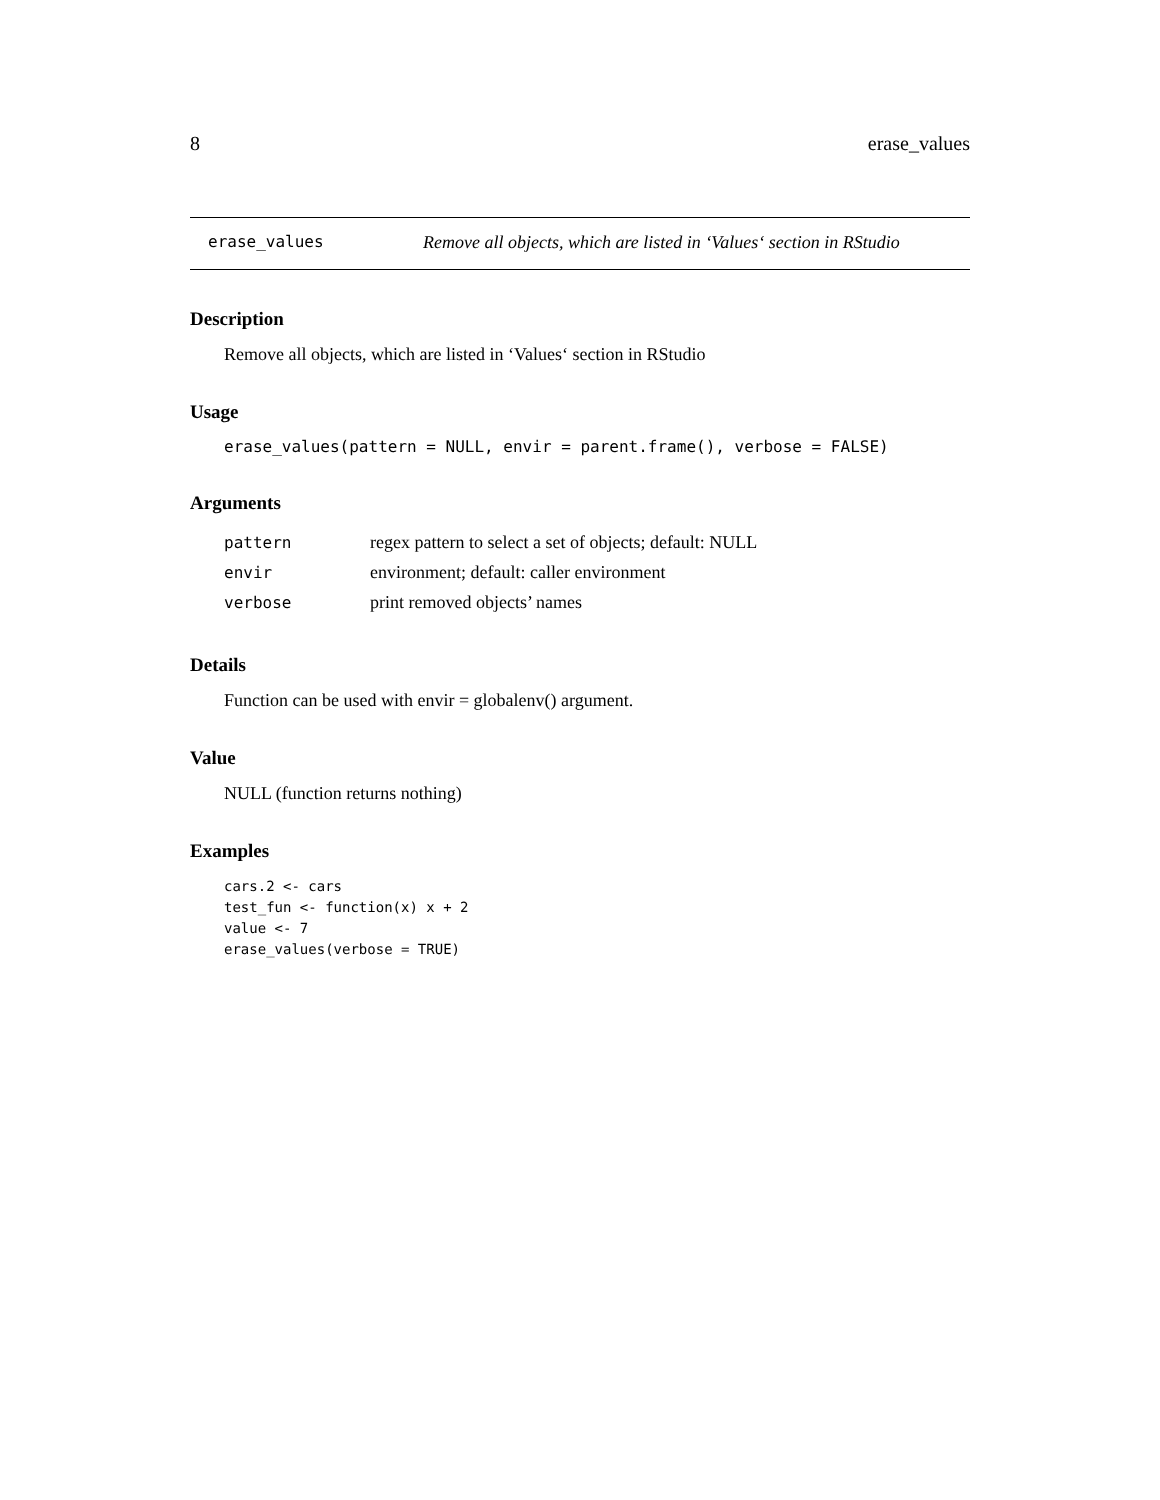8 erase_values
erase_values Remove all objects, which are listed in ‘Values‘ section in RStudio
Description
Remove all objects, which are listed in ‘Values‘ section in RStudio
Usage
erase_values(pattern = NULL, envir = parent.frame(), verbose = FALSE)
Arguments
| pattern | regex pattern to select a set of objects; default: NULL |
| envir | environment; default: caller environment |
| verbose | print removed objects’ names |
Details
Function can be used with envir = globalenv() argument.
Value
NULL (function returns nothing)
Examples
cars.2 <- cars
test_fun <- function(x) x + 2
value <- 7
erase_values(verbose = TRUE)